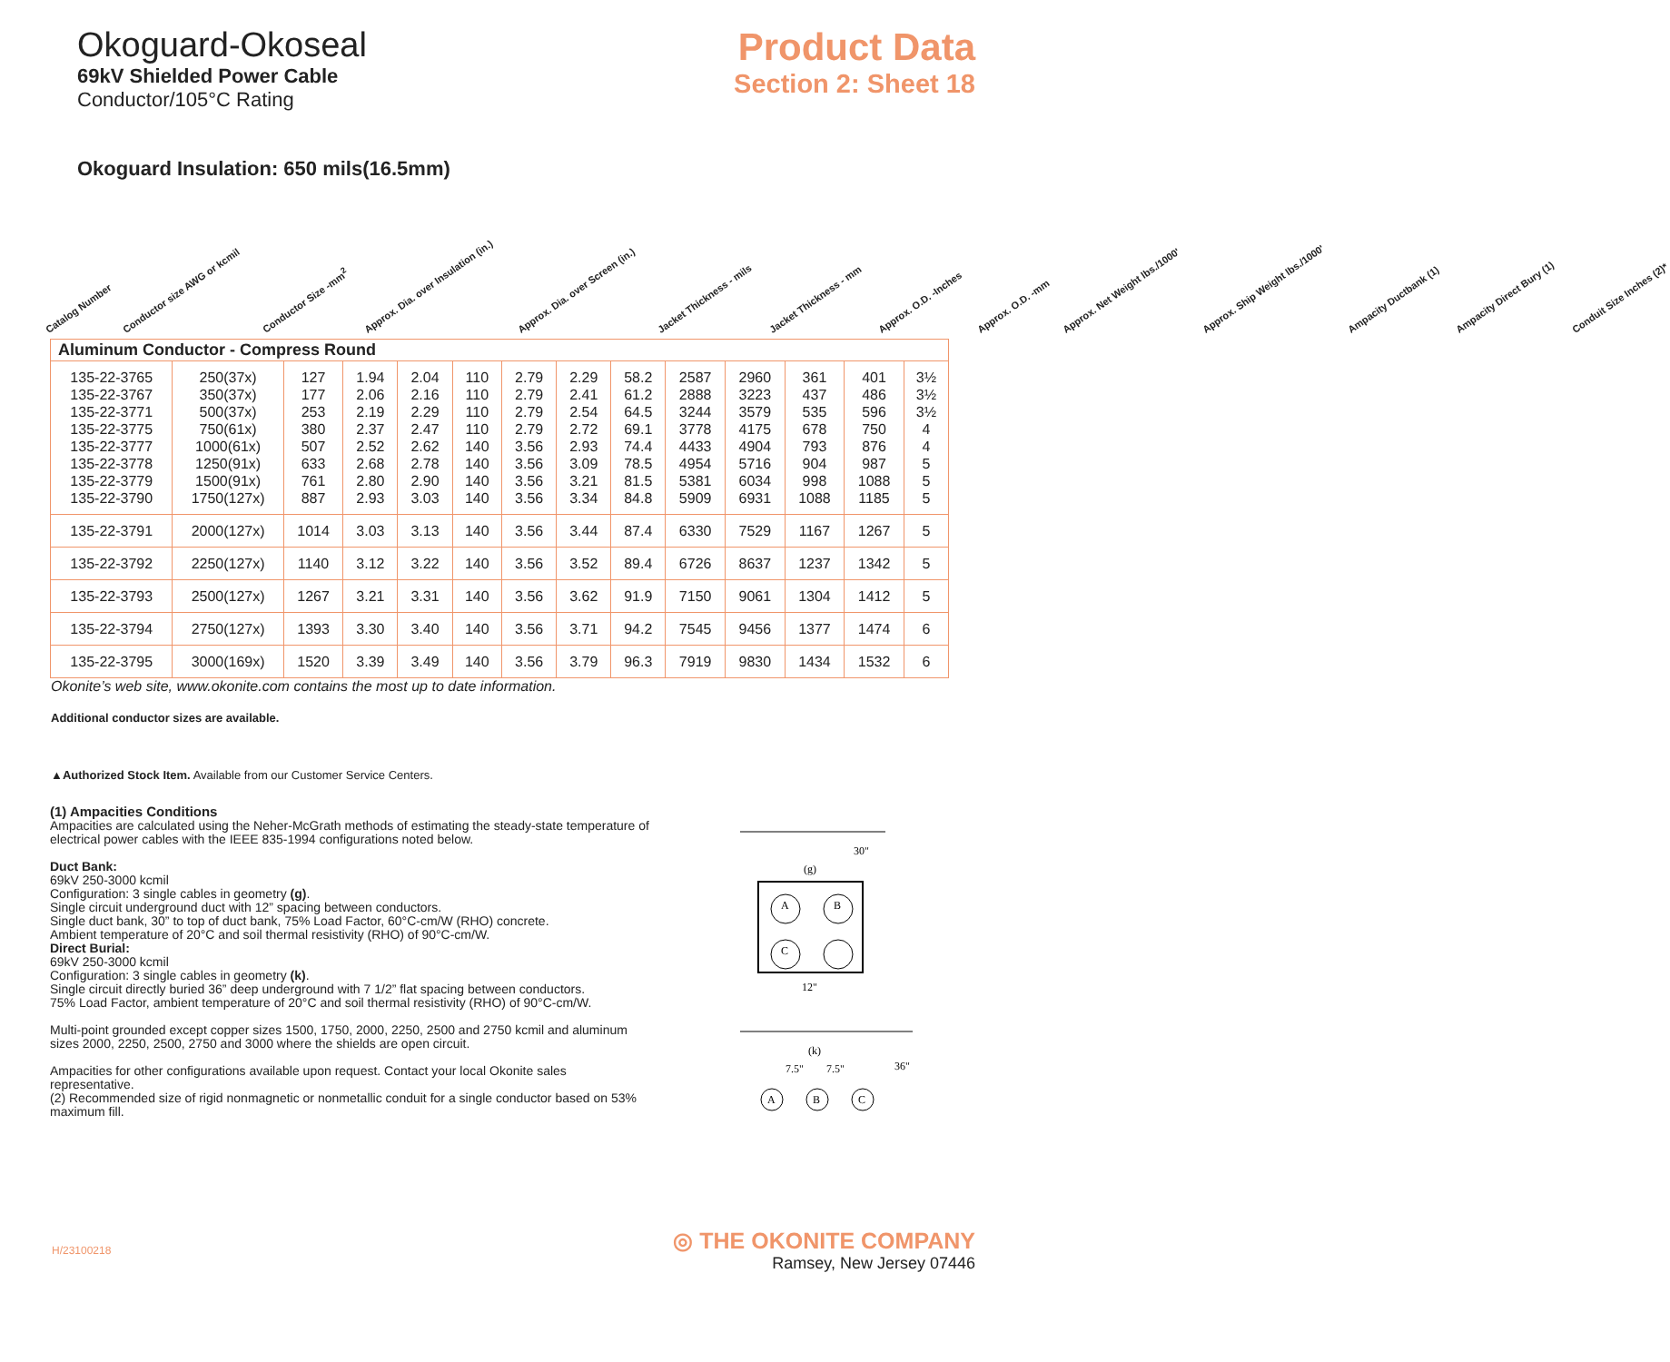Okoguard-Okoseal
69kV Shielded Power Cable
Conductor/105°C Rating
Product Data
Section 2: Sheet 18
Okoguard Insulation: 650 mils(16.5mm)
Catalog Number Conductor size AWG or kcmil Conductor Size -mm<sup>2</sup> Approx. Dia. over Insulation (in.) Approx. Dia. over Screen (in.) Jacket Thickness - mils Jacket Thickness - mm Approx. O.D. -Inches Approx. O.D. -mm Approx. Net Weight lbs./1000' Approx. Ship Weight lbs./1000' Ampacity Ductbank (1) Ampacity Direct Bury (1) Conduit Size Inches (2)*
| Aluminum Conductor - Compress Round | | | | | | | | | | | | | |
| 135-22-3765 135-22-3767 135-22-3771 135-22-3775 135-22-3777 135-22-3778 135-22-3779 135-22-3790 | 250(37x) 350(37x) 500(37x) 750(61x) 1000(61x) 1250(91x) 1500(91x) 1750(127x) | 127 177 253 380 507 633 761 887 | 1.94 2.06 2.19 2.37 2.52 2.68 2.80 2.93 | 2.04 2.16 2.29 2.47 2.62 2.78 2.90 3.03 | 110 110 110 110 140 140 140 140 | 2.79 2.79 2.79 2.79 3.56 3.56 3.56 3.56 | 2.29 2.41 2.54 2.72 2.93 3.09 3.21 3.34 | 58.2 61.2 64.5 69.1 74.4 78.5 81.5 84.8 | 2587 2888 3244 3778 4433 4954 5381 5909 | 2960 3223 3579 4175 4904 5716 6034 6931 | 361 437 535 678 793 904 998 1088 | 401 486 596 750 876 987 1088 1185 | 3½ 3½ 3½ 4 4 5 5 5 |
| 135-22-3791 | 2000(127x) | 1014 | 3.03 | 3.13 | 140 | 3.56 | 3.44 | 87.4 | 6330 | 7529 | 1167 | 1267 | 5 |
| 135-22-3792 | 2250(127x) | 1140 | 3.12 | 3.22 | 140 | 3.56 | 3.52 | 89.4 | 6726 | 8637 | 1237 | 1342 | 5 |
| 135-22-3793 | 2500(127x) | 1267 | 3.21 | 3.31 | 140 | 3.56 | 3.62 | 91.9 | 7150 | 9061 | 1304 | 1412 | 5 |
| 135-22-3794 | 2750(127x) | 1393 | 3.30 | 3.40 | 140 | 3.56 | 3.71 | 94.2 | 7545 | 9456 | 1377 | 1474 | 6 |
| 135-22-3795 | 3000(169x) | 1520 | 3.39 | 3.49 | 140 | 3.56 | 3.79 | 96.3 | 7919 | 9830 | 1434 | 1532 | 6 |
Okonite’s web site, www.okonite.com contains the most up to date information.
Additional conductor sizes are available.
▲Authorized Stock Item. Available from our Customer Service Centers.
(1) Ampacities Conditions
Ampacities are calculated using the Neher-McGrath methods of estimating the steady-state temperature of electrical power cables with the IEEE 835-1994 configurations noted below.
Duct Bank:
69kV 250-3000 kcmil
Configuration: 3 single cables in geometry (g).
Single circuit underground duct with 12” spacing between conductors.
Single duct bank, 30” to top of duct bank, 75% Load Factor, 60°C-cm/W (RHO) concrete.
Ambient temperature of 20°C and soil thermal resistivity (RHO) of 90°C-cm/W.
Direct Burial:
69kV 250-3000 kcmil
Configuration: 3 single cables in geometry (k).
Single circuit directly buried 36” deep underground with 7 1/2” flat spacing between conductors.
75% Load Factor, ambient temperature of 20°C and soil thermal resistivity (RHO) of 90°C-cm/W.
Multi-point grounded except copper sizes 1500, 1750, 2000, 2250, 2500 and 2750 kcmil and aluminum sizes 2000, 2250, 2500, 2750 and 3000 where the shields are open circuit.
Ampacities for other configurations available upon request. Contact your local Okonite sales representative.
(2) Recommended size of rigid nonmagnetic or nonmetallic conduit for a single conductor based on 53% maximum fill.
30"
(g)
A
B
C
12"
(k)
7.5"
7.5"
36"
A
B
C
H/23100218
◎ THE OKONITE COMPANY
Ramsey, New Jersey 07446